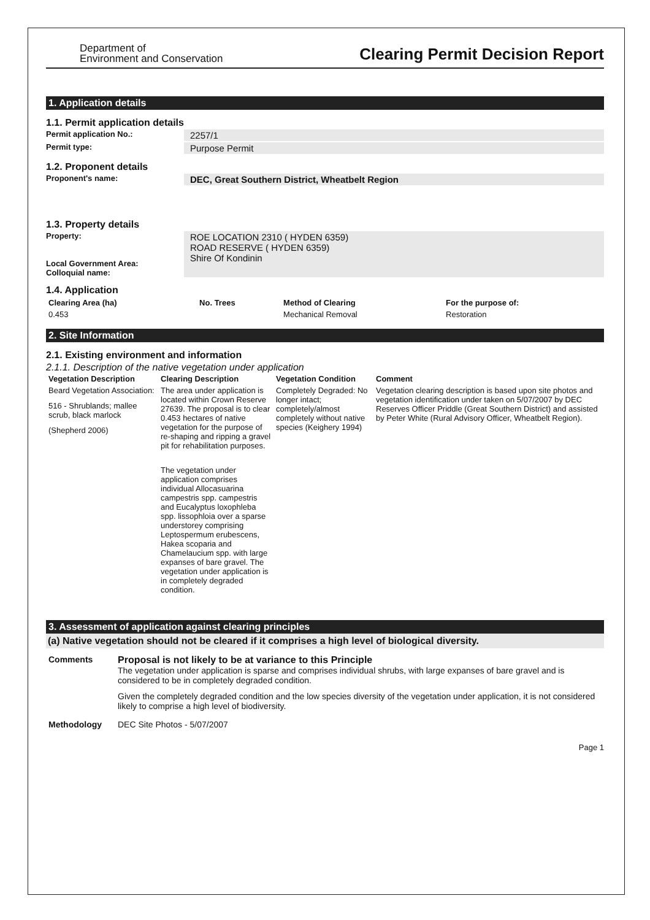Department of
Environment and Conservation
Clearing Permit Decision Report
1. Application details
1.1. Permit application details
Permit application No.:
2257/1
Permit type:
Purpose Permit
1.2. Proponent details
Proponent's name:
DEC, Great Southern District, Wheatbelt Region
1.3. Property details
Property:
Local Government Area:
Colloquial name:
ROE LOCATION 2310 ( HYDEN 6359)
ROAD RESERVE ( HYDEN 6359)
Shire Of Kondinin
1.4. Application
| Clearing Area (ha) | No. Trees | Method of Clearing | For the purpose of: |
| --- | --- | --- | --- |
| 0.453 | | Mechanical Removal | Restoration |
2. Site Information
2.1. Existing environment and information
2.1.1. Description of the native vegetation under application
| Vegetation Description | Clearing Description | Vegetation Condition | Comment |
| --- | --- | --- | --- |
| Beard Vegetation Association: 516 - Shrublands; mallee scrub, black marlock (Shepherd 2006) | The area under application is located within Crown Reserve 27639. The proposal is to clear 0.453 hectares of native vegetation for the purpose of re-shaping and ripping a gravel pit for rehabilitation purposes. The vegetation under application comprises individual Allocasuarina campestris spp. campestris and Eucalyptus loxophleba spp. lissophloia over a sparse understorey comprising Leptospermum erubescens, Hakea scoparia and Chamelaucium spp. with large expanses of bare gravel. The vegetation under application is in completely degraded condition. | Completely Degraded: No longer intact; completely/almost completely without native species (Keighery 1994) | Vegetation clearing description is based upon site photos and vegetation identification under taken on 5/07/2007 by DEC Reserves Officer Priddle (Great Southern District) and assisted by Peter White (Rural Advisory Officer, Wheatbelt Region). |
3. Assessment of application against clearing principles
(a) Native vegetation should not be cleared if it comprises a high level of biological diversity.
| Comments | Proposal is not likely to be at variance to this Principle The vegetation under application is sparse and comprises individual shrubs, with large expanses of bare gravel and is considered to be in completely degraded condition. Given the completely degraded condition and the low species diversity of the vegetation under application, it is not considered likely to comprise a high level of biodiversity. |
| Methodology | DEC Site Photos - 5/07/2007 |
Page 1